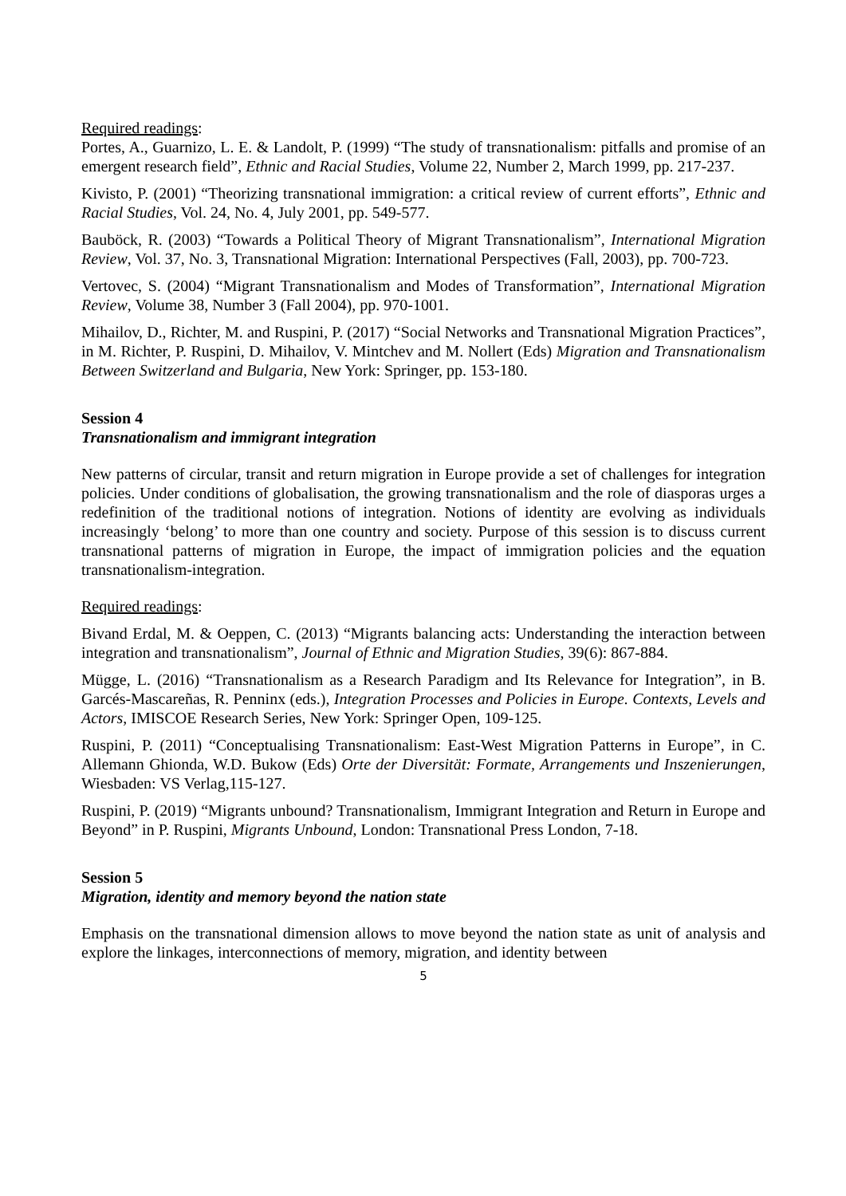Required readings:
Portes, A., Guarnizo, L. E. & Landolt, P. (1999) “The study of transnationalism: pitfalls and promise of an emergent research field”, Ethnic and Racial Studies, Volume 22, Number 2, March 1999, pp. 217-237.
Kivisto, P. (2001) “Theorizing transnational immigration: a critical review of current efforts”, Ethnic and Racial Studies, Vol. 24, No. 4, July 2001, pp. 549-577.
Bauböck, R. (2003) “Towards a Political Theory of Migrant Transnationalism”, International Migration Review, Vol. 37, No. 3, Transnational Migration: International Perspectives (Fall, 2003), pp. 700-723.
Vertovec, S. (2004) “Migrant Transnationalism and Modes of Transformation”, International Migration Review, Volume 38, Number 3 (Fall 2004), pp. 970-1001.
Mihailov, D., Richter, M. and Ruspini, P. (2017) “Social Networks and Transnational Migration Practices”, in M. Richter, P. Ruspini, D. Mihailov, V. Mintchev and M. Nollert (Eds) Migration and Transnationalism Between Switzerland and Bulgaria, New York: Springer, pp. 153-180.
Session 4
Transnationalism and immigrant integration
New patterns of circular, transit and return migration in Europe provide a set of challenges for integration policies. Under conditions of globalisation, the growing transnationalism and the role of diasporas urges a redefinition of the traditional notions of integration. Notions of identity are evolving as individuals increasingly ‘belong’ to more than one country and society. Purpose of this session is to discuss current transnational patterns of migration in Europe, the impact of immigration policies and the equation transnationalism-integration.
Required readings:
Bivand Erdal, M. & Oeppen, C. (2013) “Migrants balancing acts: Understanding the interaction between integration and transnationalism”, Journal of Ethnic and Migration Studies, 39(6): 867-884.
Mügge, L. (2016) “Transnationalism as a Research Paradigm and Its Relevance for Integration”, in B. Garcés-Mascareñas, R. Penninx (eds.), Integration Processes and Policies in Europe. Contexts, Levels and Actors, IMISCOE Research Series, New York: Springer Open, 109-125.
Ruspini, P. (2011) “Conceptualising Transnationalism: East-West Migration Patterns in Europe”, in C. Allemann Ghionda, W.D. Bukow (Eds) Orte der Diversität: Formate, Arrangements und Inszenierungen, Wiesbaden: VS Verlag,115-127.
Ruspini, P. (2019) “Migrants unbound? Transnationalism, Immigrant Integration and Return in Europe and Beyond” in P. Ruspini, Migrants Unbound, London: Transnational Press London, 7-18.
Session 5
Migration, identity and memory beyond the nation state
Emphasis on the transnational dimension allows to move beyond the nation state as unit of analysis and explore the linkages, interconnections of memory, migration, and identity between
5